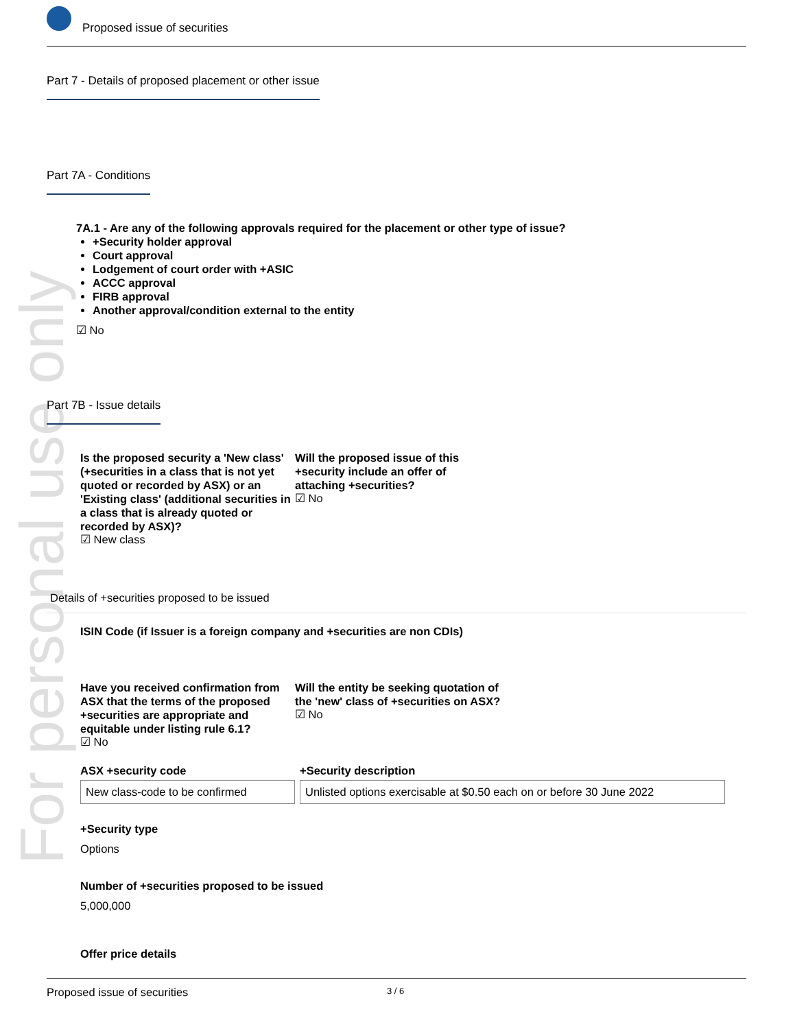For personal use only
Proposed issue of securities
Part 7 - Details of proposed placement or other issue
Part 7A - Conditions
7A.1 - Are any of the following approvals required for the placement or other type of issue?
+Security holder approval
Court approval
Lodgement of court order with +ASIC
ACCC approval
FIRB approval
Another approval/condition external to the entity
☑ No
Part 7B - Issue details
Is the proposed security a 'New class' (+securities in a class that is not yet quoted or recorded by ASX) or an 'Existing class' (additional securities in a class that is already quoted or recorded by ASX)?
☑ New class
Will the proposed issue of this +security include an offer of attaching +securities?
☑ No
Details of +securities proposed to be issued
ISIN Code (if Issuer is a foreign company and +securities are non CDIs)
Have you received confirmation from ASX that the terms of the proposed +securities are appropriate and equitable under listing rule 6.1?
☑ No
Will the entity be seeking quotation of the 'new' class of +securities on ASX?
☑ No
ASX +security code
New class-code to be confirmed
+Security description
Unlisted options exercisable at $0.50 each on or before 30 June 2022
+Security type
Options
Number of +securities proposed to be issued
5,000,000
Offer price details
Proposed issue of securities 3 / 6